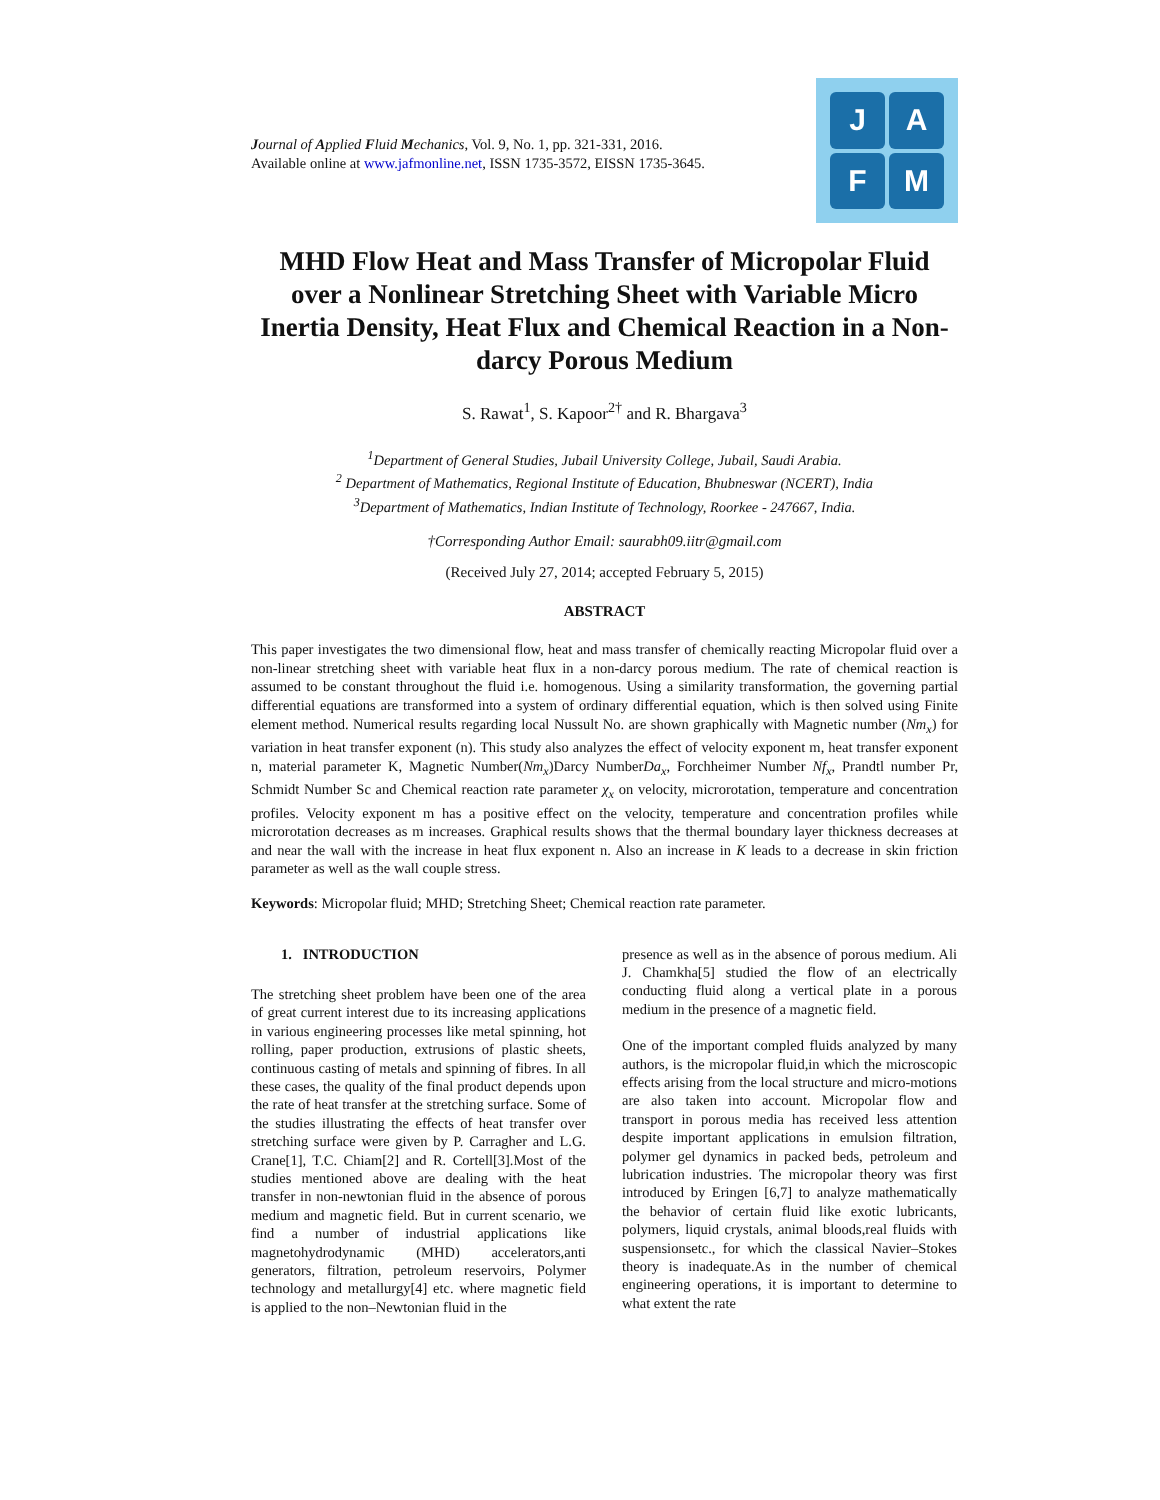Journal of Applied Fluid Mechanics, Vol. 9, No. 1, pp. 321-331, 2016.
Available online at www.jafmonline.net, ISSN 1735-3572, EISSN 1735-3645.
J
A
F
M
MHD Flow Heat and Mass Transfer of Micropolar Fluid over a Nonlinear Stretching Sheet with Variable Micro Inertia Density, Heat Flux and Chemical Reaction in a Non-darcy Porous Medium
S. Rawat<sup>1</sup>, S. Kapoor<sup>2†</sup> and R. Bhargava<sup>3</sup>
<sup>1</sup> Department of General Studies, Jubail University College, Jubail, Saudi Arabia.
<sup>2</sup> Department of Mathematics, Regional Institute of Education, Bhubneswar (NCERT), India
<sup>3</sup> Department of Mathematics, Indian Institute of Technology, Roorkee - 247667, India.
†Corresponding Author Email: saurabh09.iitr@gmail.com
(Received July 27, 2014; accepted February 5, 2015)
ABSTRACT
This paper investigates the two dimensional flow, heat and mass transfer of chemically reacting Micropolar fluid over a non-linear stretching sheet with variable heat flux in a non-darcy porous medium. The rate of chemical reaction is assumed to be constant throughout the fluid i.e. homogenous. Using a similarity transformation, the governing partial differential equations are transformed into a system of ordinary differential equation, which is then solved using Finite element method. Numerical results regarding local Nussult No. are shown graphically with Magnetic number (Nm<sub>x</sub>) for variation in heat transfer exponent (n). This study also analyzes the effect of velocity exponent m, heat transfer exponent n, material parameter K, Magnetic Number(Nm<sub>x</sub>)Darcy NumberDa<sub>x</sub>, Forchheimer Number Nf<sub>x</sub>, Prandtl number Pr, Schmidt Number Sc and Chemical reaction rate parameter χ<sub>x</sub> on velocity, microrotation, temperature and concentration profiles. Velocity exponent m has a positive effect on the velocity, temperature and concentration profiles while microrotation decreases as m increases. Graphical results shows that the thermal boundary layer thickness decreases at and near the wall with the increase in heat flux exponent n. Also an increase in K leads to a decrease in skin friction parameter as well as the wall couple stress.
Keywords: Micropolar fluid; MHD; Stretching Sheet; Chemical reaction rate parameter.
1. INTRODUCTION
The stretching sheet problem have been one of the area of great current interest due to its increasing applications in various engineering processes like metal spinning, hot rolling, paper production, extrusions of plastic sheets, continuous casting of metals and spinning of fibres. In all these cases, the quality of the final product depends upon the rate of heat transfer at the stretching surface. Some of the studies illustrating the effects of heat transfer over stretching surface were given by P. Carragher and L.G. Crane[1], T.C. Chiam[2] and R. Cortell[3].Most of the studies mentioned above are dealing with the heat transfer in non-newtonian fluid in the absence of porous medium and magnetic field. But in current scenario, we find a number of industrial applications like magnetohydrodynamic (MHD) accelerators,anti generators, filtration, petroleum reservoirs, Polymer technology and metallurgy[4] etc. where magnetic field is applied to the non–Newtonian fluid in the
presence as well as in the absence of porous medium. Ali J. Chamkha[5] studied the flow of an electrically conducting fluid along a vertical plate in a porous medium in the presence of a magnetic field.
One of the important compled fluids analyzed by many authors, is the micropolar fluid,in which the microscopic effects arising from the local structure and micro-motions are also taken into account. Micropolar flow and transport in porous media has received less attention despite important applications in emulsion filtration, polymer gel dynamics in packed beds, petroleum and lubrication industries. The micropolar theory was first introduced by Eringen [6,7] to analyze mathematically the behavior of certain fluid like exotic lubricants, polymers, liquid crystals, animal bloods,real fluids with suspensionsetc., for which the classical Navier–Stokes theory is inadequate.As in the number of chemical engineering operations, it is important to determine to what extent the rate